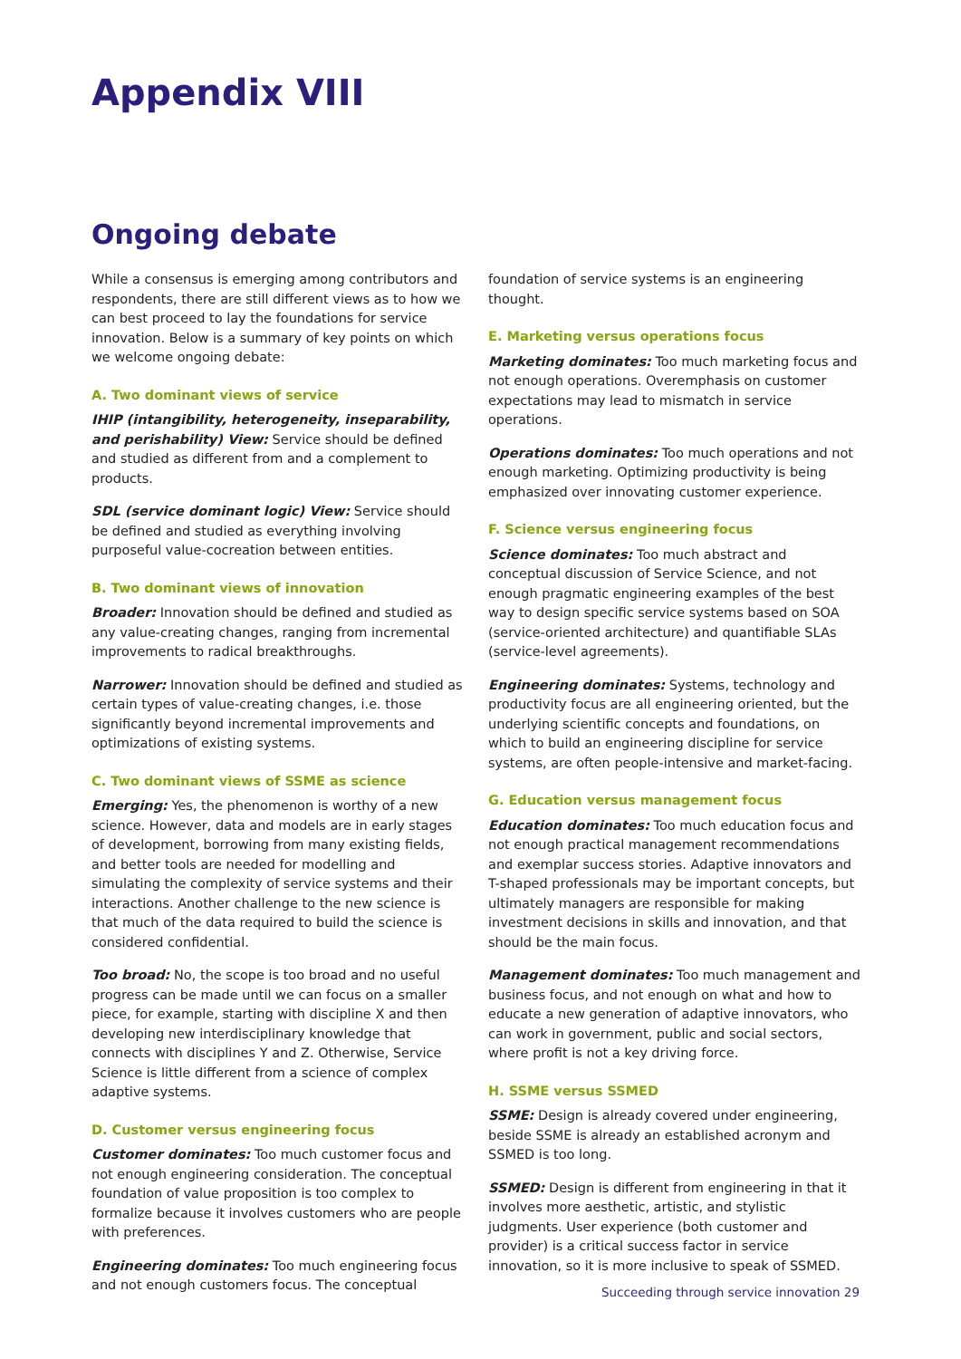Appendix VIII
Ongoing debate
While a consensus is emerging among contributors and respondents, there are still different views as to how we can best proceed to lay the foundations for service innovation. Below is a summary of key points on which we welcome ongoing debate:
A. Two dominant views of service
IHIP (intangibility, heterogeneity, inseparability, and perishability) View: Service should be defined and studied as different from and a complement to products.
SDL (service dominant logic) View: Service should be defined and studied as everything involving purposeful value-cocreation between entities.
B. Two dominant views of innovation
Broader: Innovation should be defined and studied as any value-creating changes, ranging from incremental improvements to radical breakthroughs.
Narrower: Innovation should be defined and studied as certain types of value-creating changes, i.e. those significantly beyond incremental improvements and optimizations of existing systems.
C. Two dominant views of SSME as science
Emerging: Yes, the phenomenon is worthy of a new science. However, data and models are in early stages of development, borrowing from many existing fields, and better tools are needed for modelling and simulating the complexity of service systems and their interactions. Another challenge to the new science is that much of the data required to build the science is considered confidential.
Too broad: No, the scope is too broad and no useful progress can be made until we can focus on a smaller piece, for example, starting with discipline X and then developing new interdisciplinary knowledge that connects with disciplines Y and Z. Otherwise, Service Science is little different from a science of complex adaptive systems.
D. Customer versus engineering focus
Customer dominates: Too much customer focus and not enough engineering consideration. The conceptual foundation of value proposition is too complex to formalize because it involves customers who are people with preferences.
Engineering dominates: Too much engineering focus and not enough customers focus. The conceptual
foundation of service systems is an engineering thought.
E. Marketing versus operations focus
Marketing dominates: Too much marketing focus and not enough operations. Overemphasis on customer expectations may lead to mismatch in service operations.
Operations dominates: Too much operations and not enough marketing. Optimizing productivity is being emphasized over innovating customer experience.
F. Science versus engineering focus
Science dominates: Too much abstract and conceptual discussion of Service Science, and not enough pragmatic engineering examples of the best way to design specific service systems based on SOA (service-oriented architecture) and quantifiable SLAs (service-level agreements).
Engineering dominates: Systems, technology and productivity focus are all engineering oriented, but the underlying scientific concepts and foundations, on which to build an engineering discipline for service systems, are often people-intensive and market-facing.
G. Education versus management focus
Education dominates: Too much education focus and not enough practical management recommendations and exemplar success stories. Adaptive innovators and T-shaped professionals may be important concepts, but ultimately managers are responsible for making investment decisions in skills and innovation, and that should be the main focus.
Management dominates: Too much management and business focus, and not enough on what and how to educate a new generation of adaptive innovators, who can work in government, public and social sectors, where profit is not a key driving force.
H. SSME versus SSMED
SSME: Design is already covered under engineering, beside SSME is already an established acronym and SSMED is too long.
SSMED: Design is different from engineering in that it involves more aesthetic, artistic, and stylistic judgments. User experience (both customer and provider) is a critical success factor in service innovation, so it is more inclusive to speak of SSMED.
Succeeding through service innovation 29